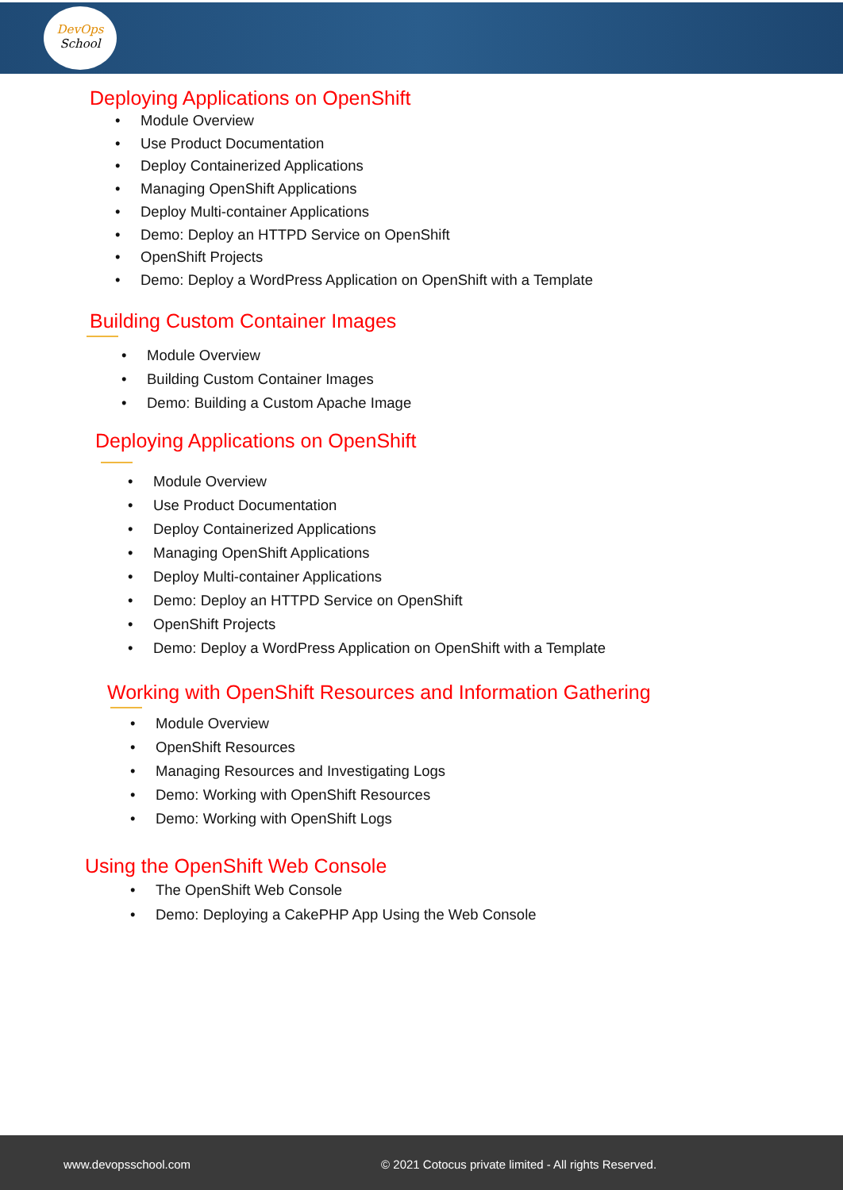DevOps
School
Deploying Applications on OpenShift
• Module Overview
• Use Product Documentation
• Deploy Containerized Applications
• Managing OpenShift Applications
• Deploy Multi-container Applications
• Demo: Deploy an HTTPD Service on OpenShift
• OpenShift Projects
• Demo: Deploy a WordPress Application on OpenShift with a Template
Building Custom Container Images
• Module Overview
• Building Custom Container Images
• Demo: Building a Custom Apache Image
Deploying Applications on OpenShift
• Module Overview
• Use Product Documentation
• Deploy Containerized Applications
• Managing OpenShift Applications
• Deploy Multi-container Applications
• Demo: Deploy an HTTPD Service on OpenShift
• OpenShift Projects
• Demo: Deploy a WordPress Application on OpenShift with a Template
Working with OpenShift Resources and Information Gathering
• Module Overview
• OpenShift Resources
• Managing Resources and Investigating Logs
• Demo: Working with OpenShift Resources
• Demo: Working with OpenShift Logs
Using the OpenShift Web Console
• The OpenShift Web Console
• Demo: Deploying a CakePHP App Using the Web Console
www.devopsschool.com © 2021 Cotocus private limited - All rights Reserved.